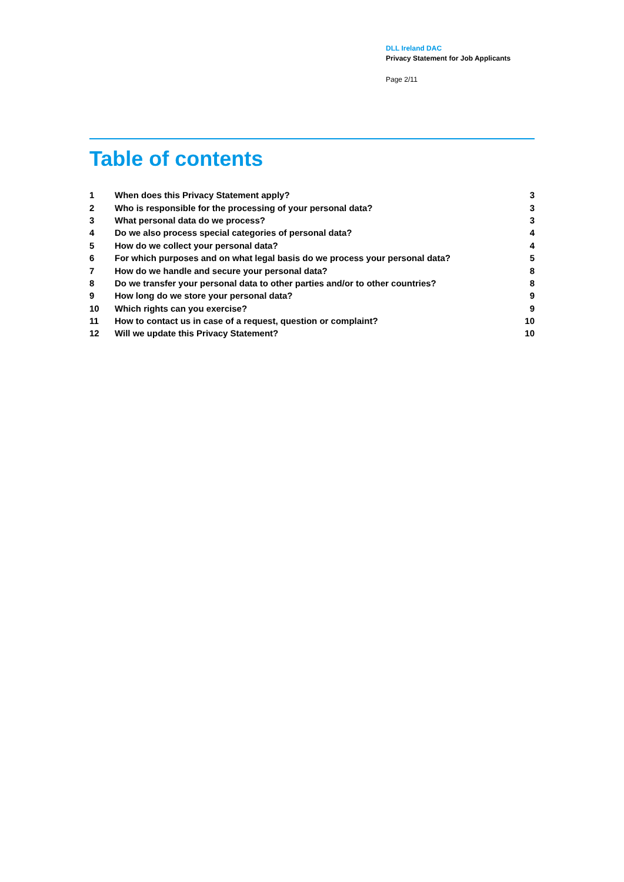DLL Ireland DAC
Privacy Statement for Job Applicants
Page 2/11
Table of contents
| 1 | When does this Privacy Statement apply? | 3 |
| 2 | Who is responsible for the processing of your personal data? | 3 |
| 3 | What personal data do we process? | 3 |
| 4 | Do we also process special categories of personal data? | 4 |
| 5 | How do we collect your personal data? | 4 |
| 6 | For which purposes and on what legal basis do we process your personal data? | 5 |
| 7 | How do we handle and secure your personal data? | 8 |
| 8 | Do we transfer your personal data to other parties and/or to other countries? | 8 |
| 9 | How long do we store your personal data? | 9 |
| 10 | Which rights can you exercise? | 9 |
| 11 | How to contact us in case of a request, question or complaint? | 10 |
| 12 | Will we update this Privacy Statement? | 10 |